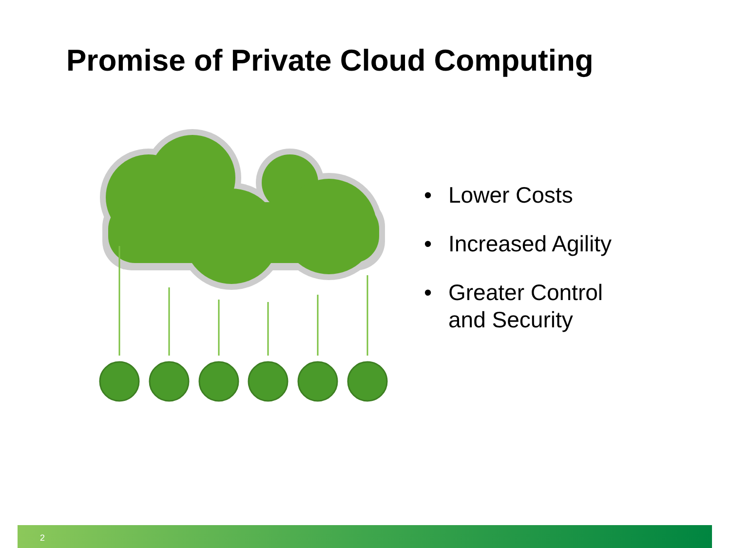Promise of Private Cloud Computing
• Lower Costs
• Increased Agility
• Greater Control
and Security
2